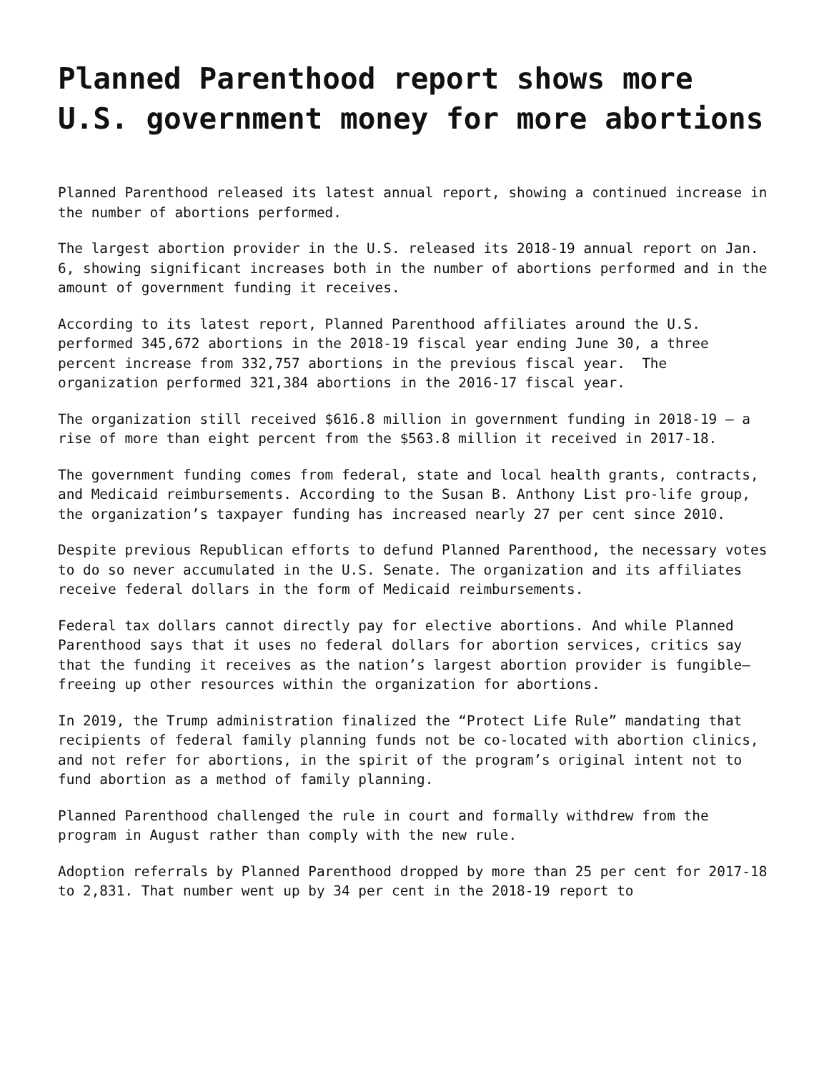Planned Parenthood report shows more U.S. government money for more abortions
Planned Parenthood released its latest annual report, showing a continued increase in the number of abortions performed.
The largest abortion provider in the U.S. released its 2018-19 annual report on Jan. 6, showing significant increases both in the number of abortions performed and in the amount of government funding it receives.
According to its latest report, Planned Parenthood affiliates around the U.S. performed 345,672 abortions in the 2018-19 fiscal year ending June 30, a three percent increase from 332,757 abortions in the previous fiscal year. The organization performed 321,384 abortions in the 2016-17 fiscal year.
The organization still received $616.8 million in government funding in 2018-19 – a rise of more than eight percent from the $563.8 million it received in 2017-18.
The government funding comes from federal, state and local health grants, contracts, and Medicaid reimbursements. According to the Susan B. Anthony List pro-life group, the organization’s taxpayer funding has increased nearly 27 per cent since 2010.
Despite previous Republican efforts to defund Planned Parenthood, the necessary votes to do so never accumulated in the U.S. Senate. The organization and its affiliates receive federal dollars in the form of Medicaid reimbursements.
Federal tax dollars cannot directly pay for elective abortions. And while Planned Parenthood says that it uses no federal dollars for abortion services, critics say that the funding it receives as the nation’s largest abortion provider is fungible—freeing up other resources within the organization for abortions.
In 2019, the Trump administration finalized the “Protect Life Rule” mandating that recipients of federal family planning funds not be co-located with abortion clinics, and not refer for abortions, in the spirit of the program’s original intent not to fund abortion as a method of family planning.
Planned Parenthood challenged the rule in court and formally withdrew from the program in August rather than comply with the new rule.
Adoption referrals by Planned Parenthood dropped by more than 25 per cent for 2017-18 to 2,831. That number went up by 34 per cent in the 2018-19 report to